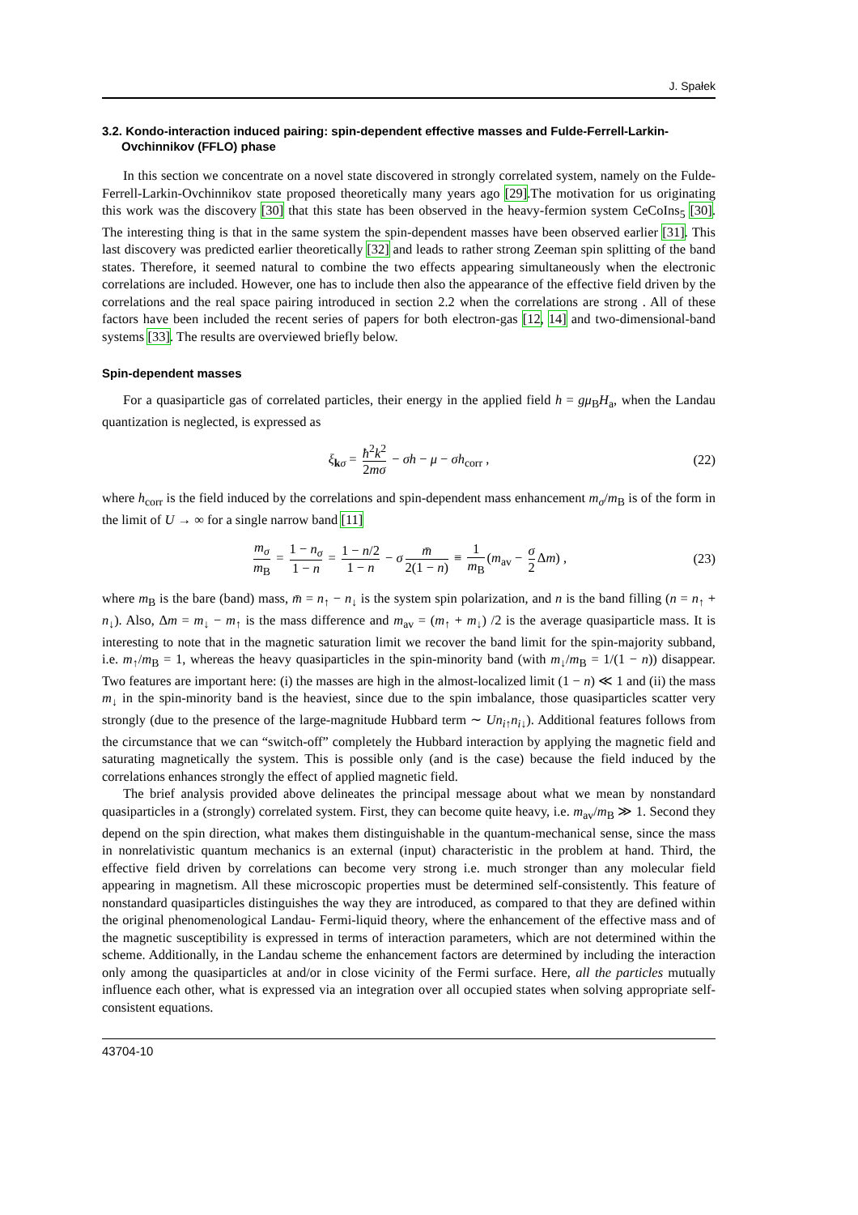J. Spałek
3.2. Kondo-interaction induced pairing: spin-dependent effective masses and Fulde-Ferrell-Larkin-Ovchinnikov (FFLO) phase
In this section we concentrate on a novel state discovered in strongly correlated system, namely on the Fulde-Ferrell-Larkin-Ovchinnikov state proposed theoretically many years ago [29].The motivation for us originating this work was the discovery [30] that this state has been observed in the heavy-fermion system CeCoIns<sub>5</sub> [30]. The interesting thing is that in the same system the spin-dependent masses have been observed earlier [31]. This last discovery was predicted earlier theoretically [32] and leads to rather strong Zeeman spin splitting of the band states. Therefore, it seemed natural to combine the two effects appearing simultaneously when the electronic correlations are included. However, one has to include then also the appearance of the effective field driven by the correlations and the real space pairing introduced in section 2.2 when the correlations are strong . All of these factors have been included the recent series of papers for both electron-gas [12, 14] and two-dimensional-band systems [33]. The results are overviewed briefly below.
Spin-dependent masses
For a quasiparticle gas of correlated particles, their energy in the applied field h = gμ<sub>B</sub>H<sub>a</sub>, when the Landau quantization is neglected, is expressed as
ξ<sub>kσ</sub> = ħ<sup>2</sup>k<sup>2</sup> 2mσ − σh − μ − σh<sub>corr</sub> , (22)
where h<sub>corr</sub> is the field induced by the correlations and spin-dependent mass enhancement m<sub>σ</sub>/m<sub>B</sub> is of the form in the limit of U → ∞ for a single narrow band [11]
m<sub>σ</sub> m<sub>B</sub> = 1 − n<sub>σ</sub> 1 − n = 1 − n/2 1 − n − σ m̄ 2(1 − n) ≡ 1 m<sub>B</sub> (m<sub>av</sub> − σ 2 Δm) , (23)
where m<sub>B</sub> is the bare (band) mass, m̄ = n<sub>↑</sub> − n<sub>↓</sub> is the system spin polarization, and n is the band filling (n = n<sub>↑</sub> + n<sub>↓</sub>). Also, Δm = m<sub>↓</sub> − m<sub>↑</sub> is the mass difference and m<sub>av</sub> = (m<sub>↑</sub> + m<sub>↓</sub>) /2 is the average quasiparticle mass. It is interesting to note that in the magnetic saturation limit we recover the band limit for the spin-majority subband, i.e. m<sub>↑</sub>/m<sub>B</sub> = 1, whereas the heavy quasiparticles in the spin-minority band (with m<sub>↓</sub>/m<sub>B</sub> = 1/(1 − n)) disappear. Two features are important here: (i) the masses are high in the almost-localized limit (1 − n) ≪ 1 and (ii) the mass m<sub>↓</sub> in the spin-minority band is the heaviest, since due to the spin imbalance, those quasiparticles scatter very strongly (due to the presence of the large-magnitude Hubbard term ∼ Un<sub>i↑</sub>n<sub>i↓</sub>). Additional features follows from the circumstance that we can “switch-off” completely the Hubbard interaction by applying the magnetic field and saturating magnetically the system. This is possible only (and is the case) because the field induced by the correlations enhances strongly the effect of applied magnetic field.
The brief analysis provided above delineates the principal message about what we mean by nonstandard quasiparticles in a (strongly) correlated system. First, they can become quite heavy, i.e. m<sub>av</sub>/m<sub>B</sub> ≫ 1. Second they depend on the spin direction, what makes them distinguishable in the quantum-mechanical sense, since the mass in nonrelativistic quantum mechanics is an external (input) characteristic in the problem at hand. Third, the effective field driven by correlations can become very strong i.e. much stronger than any molecular field appearing in magnetism. All these microscopic properties must be determined self-consistently. This feature of nonstandard quasiparticles distinguishes the way they are introduced, as compared to that they are defined within the original phenomenological Landau- Fermi-liquid theory, where the enhancement of the effective mass and of the magnetic susceptibility is expressed in terms of interaction parameters, which are not determined within the scheme. Additionally, in the Landau scheme the enhancement factors are determined by including the interaction only among the quasiparticles at and/or in close vicinity of the Fermi surface. Here, all the particles mutually influence each other, what is expressed via an integration over all occupied states when solving appropriate self-consistent equations.
43704-10